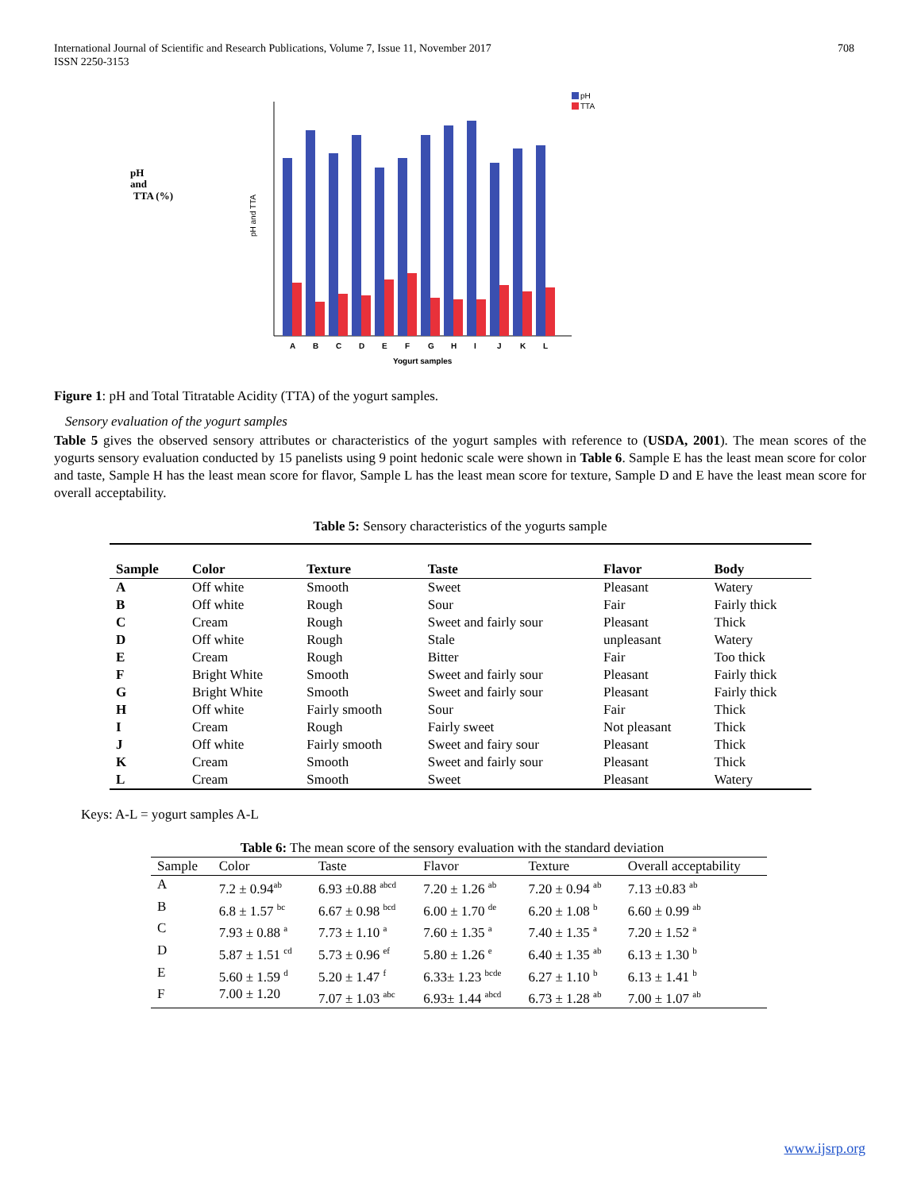International Journal of Scientific and Research Publications, Volume 7, Issue 11, November 2017
ISSN 2250-3153
708
pH
and
TTA (%)
pH and TTA
pH
TTA
A
B
C
D
E
F
G
H
I
J
K
L
Yogurt samples
Figure 1: pH and Total Titratable Acidity (TTA) of the yogurt samples.
Sensory evaluation of the yogurt samples
Table 5 gives the observed sensory attributes or characteristics of the yogurt samples with reference to (USDA, 2001). The mean scores of the yogurts sensory evaluation conducted by 15 panelists using 9 point hedonic scale were shown in Table 6. Sample E has the least mean score for color and taste, Sample H has the least mean score for flavor, Sample L has the least mean score for texture, Sample D and E have the least mean score for overall acceptability.
Table 5: Sensory characteristics of the yogurts sample
| Sample | Color | Texture | Taste | Flavor | Body |
| --- | --- | --- | --- | --- | --- |
| A | Off white | Smooth | Sweet | Pleasant | Watery |
| B | Off white | Rough | Sour | Fair | Fairly thick |
| C | Cream | Rough | Sweet and fairly sour | Pleasant | Thick |
| D | Off white | Rough | Stale | unpleasant | Watery |
| E | Cream | Rough | Bitter | Fair | Too thick |
| F | Bright White | Smooth | Sweet and fairly sour | Pleasant | Fairly thick |
| G | Bright White | Smooth | Sweet and fairly sour | Pleasant | Fairly thick |
| H | Off white | Fairly smooth | Sour | Fair | Thick |
| I | Cream | Rough | Fairly sweet | Not pleasant | Thick |
| J | Off white | Fairly smooth | Sweet and fairy sour | Pleasant | Thick |
| K | Cream | Smooth | Sweet and fairly sour | Pleasant | Thick |
| L | Cream | Smooth | Sweet | Pleasant | Watery |
Keys: A-L = yogurt samples A-L
Table 6: The mean score of the sensory evaluation with the standard deviation
| Sample | Color | Taste | Flavor | Texture | Overall acceptability |
| A | 7.2 ± 0.94<sup>ab</sup> | 6.93 ±0.88 <sup>abcd</sup> | 7.20 ± 1.26 <sup>ab</sup> | 7.20 ± 0.94 <sup>ab</sup> | 7.13 ±0.83 <sup>ab</sup> |
| B | 6.8 ± 1.57 <sup>bc</sup> | 6.67 ± 0.98 <sup>bcd</sup> | 6.00 ± 1.70 <sup>de</sup> | 6.20 ± 1.08 <sup>b</sup> | 6.60 ± 0.99 <sup>ab</sup> |
| C | 7.93 ± 0.88 <sup>a</sup> | 7.73 ± 1.10 <sup>a</sup> | 7.60 ± 1.35 <sup>a</sup> | 7.40 ± 1.35 <sup>a</sup> | 7.20 ± 1.52 <sup>a</sup> |
| D | 5.87 ± 1.51 <sup>cd</sup> | 5.73 ± 0.96 <sup>ef</sup> | 5.80 ± 1.26 <sup>e</sup> | 6.40 ± 1.35 <sup>ab</sup> | 6.13 ± 1.30 <sup>b</sup> |
| E | 5.60 ± 1.59 <sup>d</sup> | 5.20 ± 1.47 <sup>f</sup> | 6.33± 1.23 <sup>bcde</sup> | 6.27 ± 1.10 <sup>b</sup> | 6.13 ± 1.41 <sup>b</sup> |
| F | 7.00 ± 1.20 | 7.07 ± 1.03 <sup>abc</sup> | 6.93± 1.44 <sup>abcd</sup> | 6.73 ± 1.28 <sup>ab</sup> | 7.00 ± 1.07 <sup>ab</sup> |
www.ijsrp.org